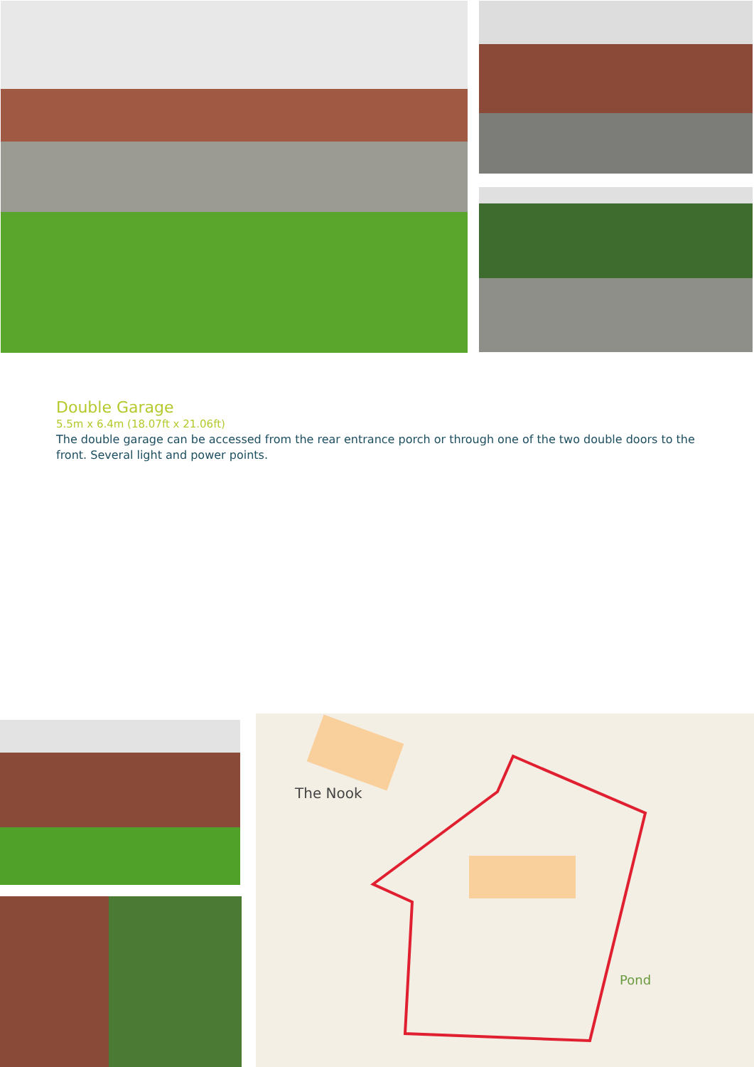Double Garage
5.5m x 6.4m (18.07ft x 21.06ft)
The double garage can be accessed from the rear entrance porch or through one of the two double doors to the front. Several light and power points.
The Nook
Pond